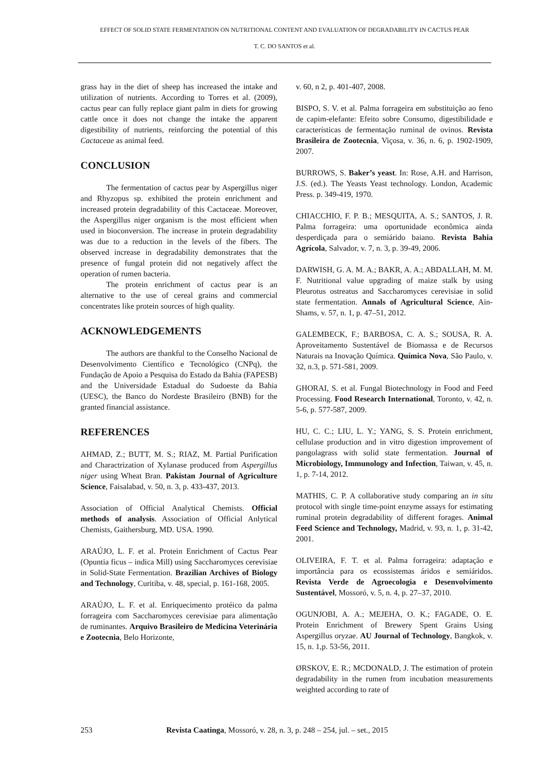EFFECT OF SOLID STATE FERMENTATION ON NUTRITIONAL CONTENT AND EVALUATION OF DEGRADABILITY IN CACTUS PEAR
T. C. DO SANTOS et al.
grass hay in the diet of sheep has increased the intake and utilization of nutrients. According to Torres et al. (2009), cactus pear can fully replace giant palm in diets for growing cattle once it does not change the intake the apparent digestibility of nutrients, reinforcing the potential of this Cactaceae as animal feed.
CONCLUSION
The fermentation of cactus pear by Aspergillus niger and Rhyzopus sp. exhibited the protein enrichment and increased protein degradability of this Cactaceae. Moreover, the Aspergillus niger organism is the most efficient when used in bioconversion. The increase in protein degradability was due to a reduction in the levels of the fibers. The observed increase in degradability demonstrates that the presence of fungal protein did not negatively affect the operation of rumen bacteria.
The protein enrichment of cactus pear is an alternative to the use of cereal grains and commercial concentrates like protein sources of high quality.
ACKNOWLEDGEMENTS
The authors are thankful to the Conselho Nacional de Desenvolvimento Científico e Tecnológico (CNPq), the Fundação de Apoio a Pesquisa do Estado da Bahia (FAPESB) and the Universidade Estadual do Sudoeste da Bahia (UESC), the Banco do Nordeste Brasileiro (BNB) for the granted financial assistance.
REFERENCES
AHMAD, Z.; BUTT, M. S.; RIAZ, M. Partial Purification and Charactrization of Xylanase produced from Aspergillus niger using Wheat Bran. Pakistan Journal of Agriculture Science, Faisalabad, v. 50, n. 3, p. 433-437, 2013.
Association of Official Analytical Chemists. Official methods of analysis. Association of Official Anlytical Chemists, Gaithersburg, MD. USA. 1990.
ARAÚJO, L. F. et al. Protein Enrichment of Cactus Pear (Opuntia ficus – indica Mill) using Saccharomyces cerevisiae in Solid-State Fermentation. Brazilian Archives of Biology and Technology, Curitiba, v. 48, special, p. 161-168, 2005.
ARAÚJO, L. F. et al. Enriquecimento protéico da palma forrageira com Saccharomyces cerevisiae para alimentação de ruminantes. Arquivo Brasileiro de Medicina Veterinária e Zootecnia, Belo Horizonte,
v. 60, n 2, p. 401-407, 2008.
BISPO, S. V. et al. Palma forrageira em substituição ao feno de capim-elefante: Efeito sobre Consumo, digestibilidade e características de fermentação ruminal de ovinos. Revista Brasileira de Zootecnia, Viçosa, v. 36, n. 6, p. 1902-1909, 2007.
BURROWS, S. Baker’s yeast. In: Rose, A.H. and Harrison, J.S. (ed.). The Yeasts Yeast technology. London, Academic Press. p. 349-419, 1970.
CHIACCHIO, F. P. B.; MESQUITA, A. S.; SANTOS, J. R. Palma forrageira: uma oportunidade econômica ainda desperdiçada para o semiárido baiano. Revista Bahia Agrícola, Salvador, v. 7, n. 3, p. 39-49, 2006.
DARWISH, G. A. M. A.; BAKR, A. A.; ABDALLAH, M. M. F. Nutritional value upgrading of maize stalk by using Pleurotus ostreatus and Saccharomyces cerevisiae in solid state fermentation. Annals of Agricultural Science, Ain-Shams, v. 57, n. 1, p. 47–51, 2012.
GALEMBECK, F.; BARBOSA, C. A. S.; SOUSA, R. A. Aproveitamento Sustentável de Biomassa e de Recursos Naturais na Inovação Química. Química Nova, São Paulo, v. 32, n.3, p. 571-581, 2009.
GHORAI, S. et al. Fungal Biotechnology in Food and Feed Processing. Food Research International, Toronto, v. 42, n. 5-6, p. 577-587, 2009.
HU, C. C.; LIU, L. Y.; YANG, S. S. Protein enrichment, cellulase production and in vitro digestion improvement of pangolagrass with solid state fermentation. Journal of Microbiology, Immunology and Infection, Taiwan, v. 45, n. 1, p. 7-14, 2012.
MATHIS, C. P. A collaborative study comparing an in situ protocol with single time-point enzyme assays for estimating ruminal protein degradability of different forages. Animal Feed Science and Technology, Madrid, v. 93, n. 1, p. 31-42, 2001.
OLIVEIRA, F. T. et al. Palma forrageira: adaptação e importância para os ecossistemas áridos e semiáridos. Revista Verde de Agroecologia e Desenvolvimento Sustentável, Mossoró, v. 5, n. 4, p. 27–37, 2010.
OGUNJOBI, A. A.; MEJEHA, O. K.; FAGADE, O. E. Protein Enrichment of Brewery Spent Grains Using Aspergillus oryzae. AU Journal of Technology, Bangkok, v. 15, n. 1,p. 53-56, 2011.
ØRSKOV, E. R.; MCDONALD, J. The estimation of protein degradability in the rumen from incubation measurements weighted according to rate of
253 Revista Caatinga, Mossoró, v. 28, n. 3, p. 248 – 254, jul. – set., 2015